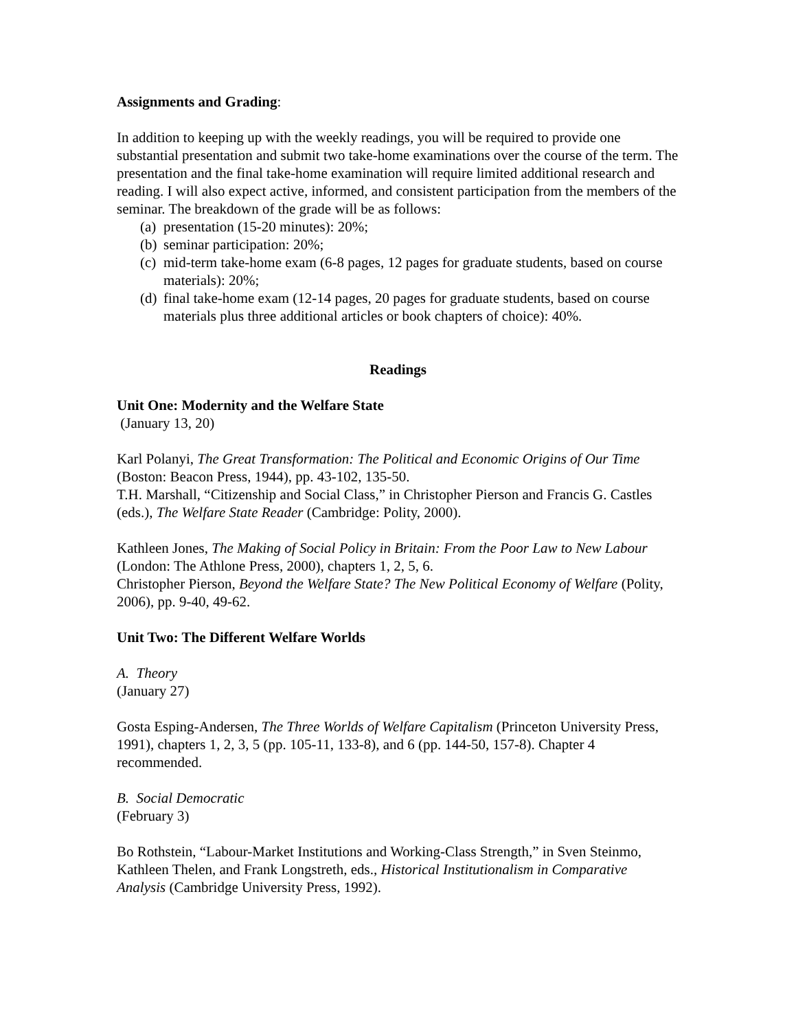Assignments and Grading:
In addition to keeping up with the weekly readings, you will be required to provide one substantial presentation and submit two take-home examinations over the course of the term. The presentation and the final take-home examination will require limited additional research and reading. I will also expect active, informed, and consistent participation from the members of the seminar. The breakdown of the grade will be as follows:
(a) presentation (15-20 minutes): 20%;
(b) seminar participation: 20%;
(c) mid-term take-home exam (6-8 pages, 12 pages for graduate students, based on course materials): 20%;
(d) final take-home exam (12-14 pages, 20 pages for graduate students, based on course materials plus three additional articles or book chapters of choice): 40%.
Readings
Unit One: Modernity and the Welfare State
(January 13, 20)
Karl Polanyi, The Great Transformation: The Political and Economic Origins of Our Time (Boston: Beacon Press, 1944), pp. 43-102, 135-50.
T.H. Marshall, “Citizenship and Social Class,” in Christopher Pierson and Francis G. Castles (eds.), The Welfare State Reader (Cambridge: Polity, 2000).
Kathleen Jones, The Making of Social Policy in Britain: From the Poor Law to New Labour (London: The Athlone Press, 2000), chapters 1, 2, 5, 6.
Christopher Pierson, Beyond the Welfare State? The New Political Economy of Welfare (Polity, 2006), pp. 9-40, 49-62.
Unit Two: The Different Welfare Worlds
A. Theory
(January 27)
Gosta Esping-Andersen, The Three Worlds of Welfare Capitalism (Princeton University Press, 1991), chapters 1, 2, 3, 5 (pp. 105-11, 133-8), and 6 (pp. 144-50, 157-8). Chapter 4 recommended.
B. Social Democratic
(February 3)
Bo Rothstein, “Labour-Market Institutions and Working-Class Strength,” in Sven Steinmo, Kathleen Thelen, and Frank Longstreth, eds., Historical Institutionalism in Comparative Analysis (Cambridge University Press, 1992).